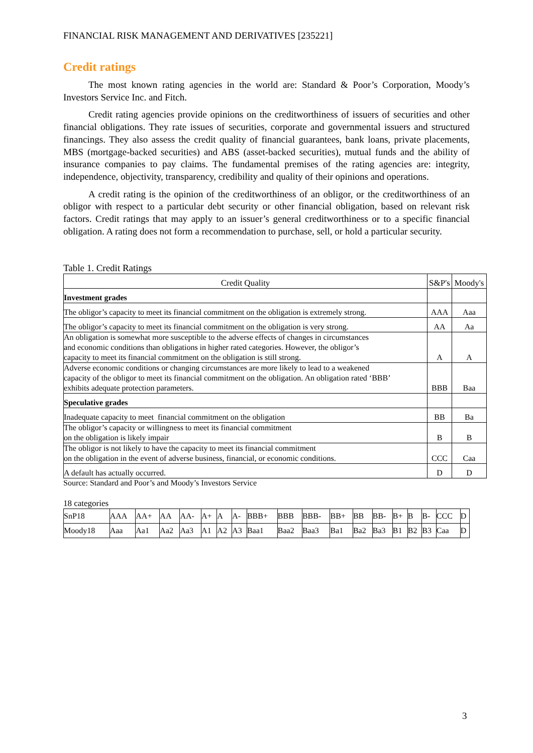FINANCIAL RISK MANAGEMENT AND DERIVATIVES [235221]
Credit ratings
The most known rating agencies in the world are: Standard & Poor’s Corporation, Moody’s Investors Service Inc. and Fitch.
Credit rating agencies provide opinions on the creditworthiness of issuers of securities and other financial obligations. They rate issues of securities, corporate and governmental issuers and structured financings. They also assess the credit quality of financial guarantees, bank loans, private placements, MBS (mortgage-backed securities) and ABS (asset-backed securities), mutual funds and the ability of insurance companies to pay claims. The fundamental premises of the rating agencies are: integrity, independence, objectivity, transparency, credibility and quality of their opinions and operations.
A credit rating is the opinion of the creditworthiness of an obligor, or the creditworthiness of an obligor with respect to a particular debt security or other financial obligation, based on relevant risk factors. Credit ratings that may apply to an issuer’s general creditworthiness or to a specific financial obligation. A rating does not form a recommendation to purchase, sell, or hold a particular security.
Table 1. Credit Ratings
| Credit Quality | S&P's | Moody's |
| --- | --- | --- |
| Investment grades | | |
| The obligor’s capacity to meet its financial commitment on the obligation is extremely strong. | AAA | Aaa |
| The obligor’s capacity to meet its financial commitment on the obligation is very strong. | AA | Aa |
| An obligation is somewhat more susceptible to the adverse effects of changes in circumstances and economic conditions than obligations in higher rated categories. However, the obligor’s capacity to meet its financial commitment on the obligation is still strong. | A | A |
| Adverse economic conditions or changing circumstances are more likely to lead to a weakened capacity of the obligor to meet its financial commitment on the obligation. An obligation rated ‘BBB’ exhibits adequate protection parameters. | BBB | Baa |
| Speculative grades | | |
| Inadequate capacity to meet financial commitment on the obligation | BB | Ba |
| The obligor’s capacity or willingness to meet its financial commitment on the obligation is likely impair | B | B |
| The obligor is not likely to have the capacity to meet its financial commitment on the obligation in the event of adverse business, financial, or economic conditions. | CCC | Caa |
| A default has actually occurred. | D | D |
Source: Standard and Poor’s and Moody’s Investors Service
18 categories
| SnP18 | AAA | AA+ | AA | AA- | A+ | A | A- | BBB+ | BBB | BBB- | BB+ | BB | BB- | B+ | B | B- | CCC | D |
| Moody18 | Aaa | Aa1 | Aa2 | Aa3 | A1 | A2 | A3 | Baa1 | Baa2 | Baa3 | Ba1 | Ba2 | Ba3 | B1 | B2 | B3 | Caa | D |
3